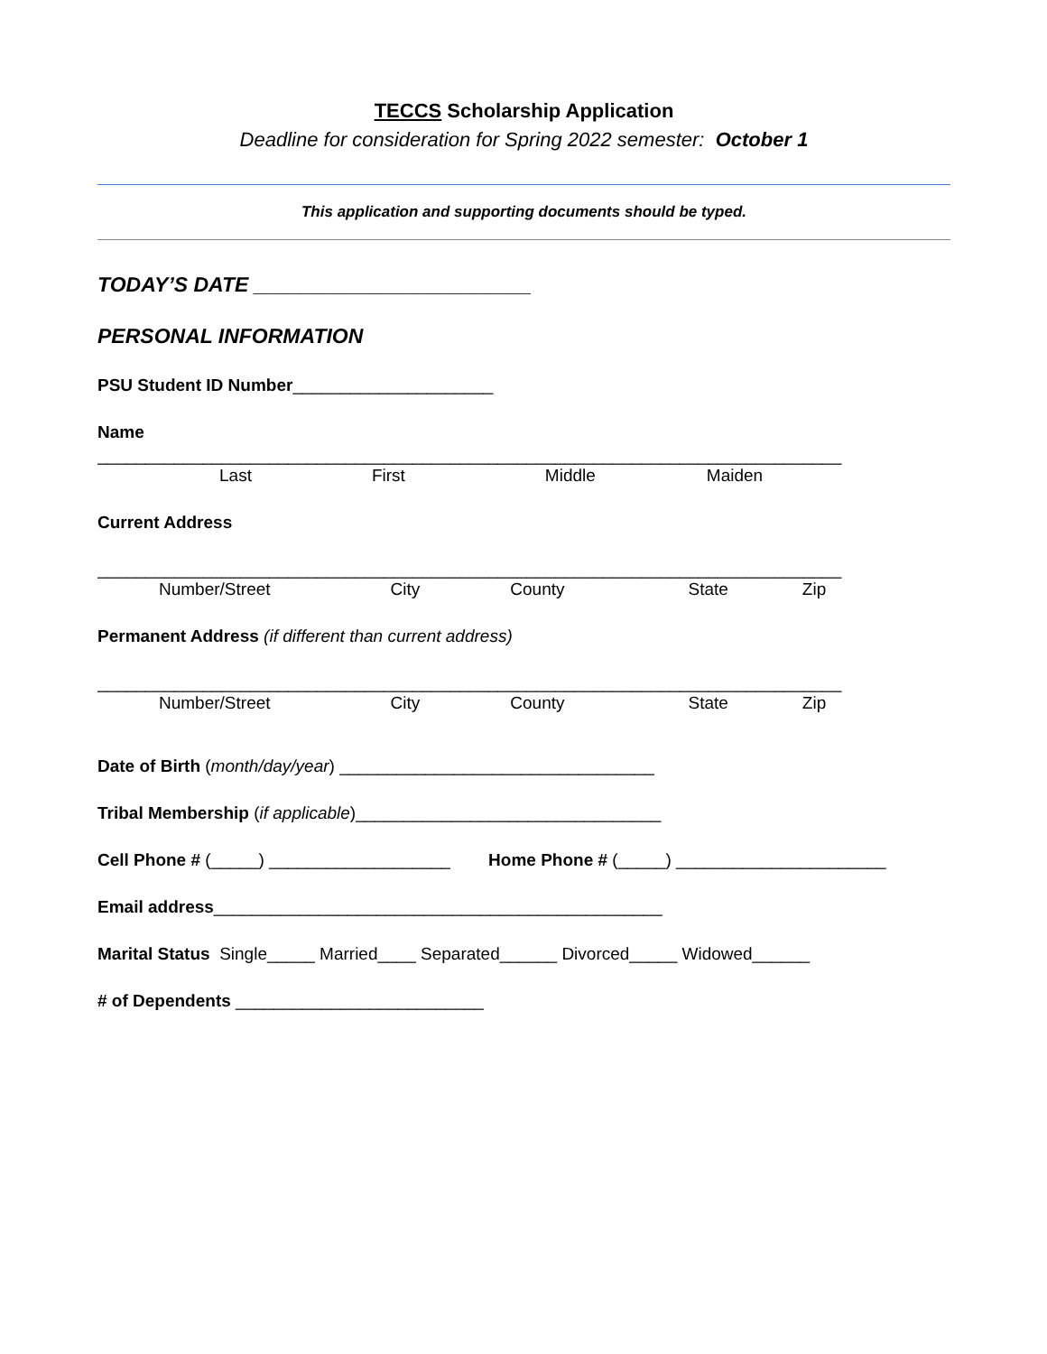TECCS Scholarship Application
Deadline for consideration for Spring 2022 semester: October 1
This application and supporting documents should be typed.
TODAY’S DATE ________________________
PERSONAL INFORMATION
PSU Student ID Number_____________________
Name
______________________________________________________________________________
Last First Middle Maiden
Current Address
______________________________________________________________________________
Number/Street City County State Zip
Permanent Address (if different than current address)
______________________________________________________________________________
Number/Street City County State Zip
Date of Birth (month/day/year) _________________________________
Tribal Membership (if applicable)________________________________
Cell Phone # (_____) ___________________ Home Phone # (_____) ______________________
Email address_______________________________________________
Marital Status Single_____ Married____ Separated______ Divorced_____ Widowed______
# of Dependents __________________________